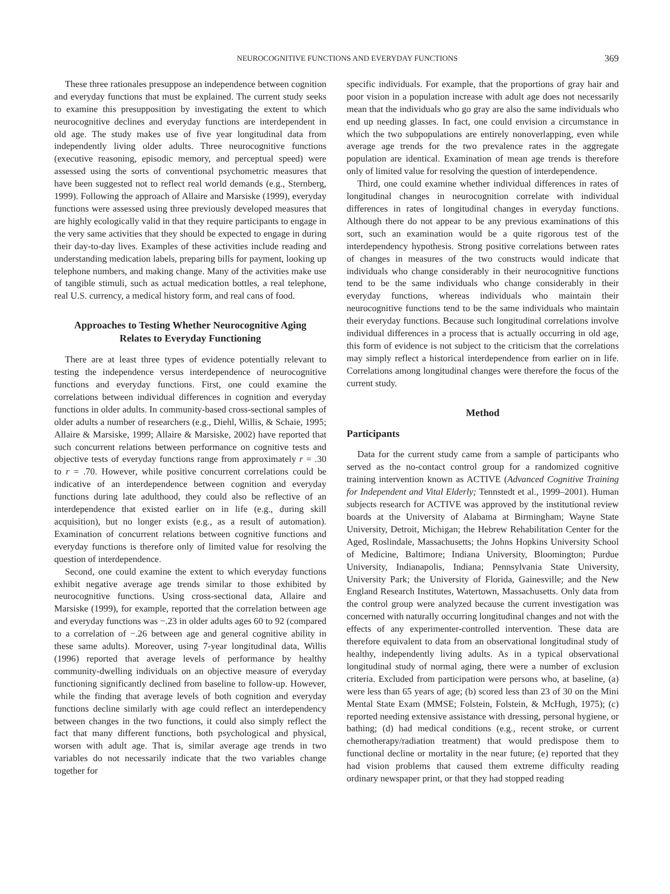NEUROCOGNITIVE FUNCTIONS AND EVERYDAY FUNCTIONS 369
These three rationales presuppose an independence between cognition and everyday functions that must be explained. The current study seeks to examine this presupposition by investigating the extent to which neurocognitive declines and everyday functions are interdependent in old age. The study makes use of five year longitudinal data from independently living older adults. Three neurocognitive functions (executive reasoning, episodic memory, and perceptual speed) were assessed using the sorts of conventional psychometric measures that have been suggested not to reflect real world demands (e.g., Sternberg, 1999). Following the approach of Allaire and Marsiske (1999), everyday functions were assessed using three previously developed measures that are highly ecologically valid in that they require participants to engage in the very same activities that they should be expected to engage in during their day-to-day lives. Examples of these activities include reading and understanding medication labels, preparing bills for payment, looking up telephone numbers, and making change. Many of the activities make use of tangible stimuli, such as actual medication bottles, a real telephone, real U.S. currency, a medical history form, and real cans of food.
Approaches to Testing Whether Neurocognitive Aging
Relates to Everyday Functioning
There are at least three types of evidence potentially relevant to testing the independence versus interdependence of neurocognitive functions and everyday functions. First, one could examine the correlations between individual differences in cognition and everyday functions in older adults. In community-based cross-sectional samples of older adults a number of researchers (e.g., Diehl, Willis, & Schaie, 1995; Allaire & Marsiske, 1999; Allaire & Marsiske, 2002) have reported that such concurrent relations between performance on cognitive tests and objective tests of everyday functions range from approximately r = .30 to r = .70. However, while positive concurrent correlations could be indicative of an interdependence between cognition and everyday functions during late adulthood, they could also be reflective of an interdependence that existed earlier on in life (e.g., during skill acquisition), but no longer exists (e.g., as a result of automation). Examination of concurrent relations between cognitive functions and everyday functions is therefore only of limited value for resolving the question of interdependence.
Second, one could examine the extent to which everyday functions exhibit negative average age trends similar to those exhibited by neurocognitive functions. Using cross-sectional data, Allaire and Marsiske (1999), for example, reported that the correlation between age and everyday functions was −.23 in older adults ages 60 to 92 (compared to a correlation of −.26 between age and general cognitive ability in these same adults). Moreover, using 7-year longitudinal data, Willis (1996) reported that average levels of performance by healthy community-dwelling individuals on an objective measure of everyday functioning significantly declined from baseline to follow-up. However, while the finding that average levels of both cognition and everyday functions decline similarly with age could reflect an interdependency between changes in the two functions, it could also simply reflect the fact that many different functions, both psychological and physical, worsen with adult age. That is, similar average age trends in two variables do not necessarily indicate that the two variables change together for
specific individuals. For example, that the proportions of gray hair and poor vision in a population increase with adult age does not necessarily mean that the individuals who go gray are also the same individuals who end up needing glasses. In fact, one could envision a circumstance in which the two subpopulations are entirely nonoverlapping, even while average age trends for the two prevalence rates in the aggregate population are identical. Examination of mean age trends is therefore only of limited value for resolving the question of interdependence.
Third, one could examine whether individual differences in rates of longitudinal changes in neurocognition correlate with individual differences in rates of longitudinal changes in everyday functions. Although there do not appear to be any previous examinations of this sort, such an examination would be a quite rigorous test of the interdependency hypothesis. Strong positive correlations between rates of changes in measures of the two constructs would indicate that individuals who change considerably in their neurocognitive functions tend to be the same individuals who change considerably in their everyday functions, whereas individuals who maintain their neurocognitive functions tend to be the same individuals who maintain their everyday functions. Because such longitudinal correlations involve individual differences in a process that is actually occurring in old age, this form of evidence is not subject to the criticism that the correlations may simply reflect a historical interdependence from earlier on in life. Correlations among longitudinal changes were therefore the focus of the current study.
Method
Participants
Data for the current study came from a sample of participants who served as the no-contact control group for a randomized cognitive training intervention known as ACTIVE (Advanced Cognitive Training for Independent and Vital Elderly; Tennstedt et al., 1999–2001). Human subjects research for ACTIVE was approved by the institutional review boards at the University of Alabama at Birmingham; Wayne State University, Detroit, Michigan; the Hebrew Rehabilitation Center for the Aged, Roslindale, Massachusetts; the Johns Hopkins University School of Medicine, Baltimore; Indiana University, Bloomington; Purdue University, Indianapolis, Indiana; Pennsylvania State University, University Park; the University of Florida, Gainesville; and the New England Research Institutes, Watertown, Massachusetts. Only data from the control group were analyzed because the current investigation was concerned with naturally occurring longitudinal changes and not with the effects of any experimenter-controlled intervention. These data are therefore equivalent to data from an observational longitudinal study of healthy, independently living adults. As in a typical observational longitudinal study of normal aging, there were a number of exclusion criteria. Excluded from participation were persons who, at baseline, (a) were less than 65 years of age; (b) scored less than 23 of 30 on the Mini Mental State Exam (MMSE; Folstein, Folstein, & McHugh, 1975); (c) reported needing extensive assistance with dressing, personal hygiene, or bathing; (d) had medical conditions (e.g., recent stroke, or current chemotherapy/radiation treatment) that would predispose them to functional decline or mortality in the near future; (e) reported that they had vision problems that caused them extreme difficulty reading ordinary newspaper print, or that they had stopped reading